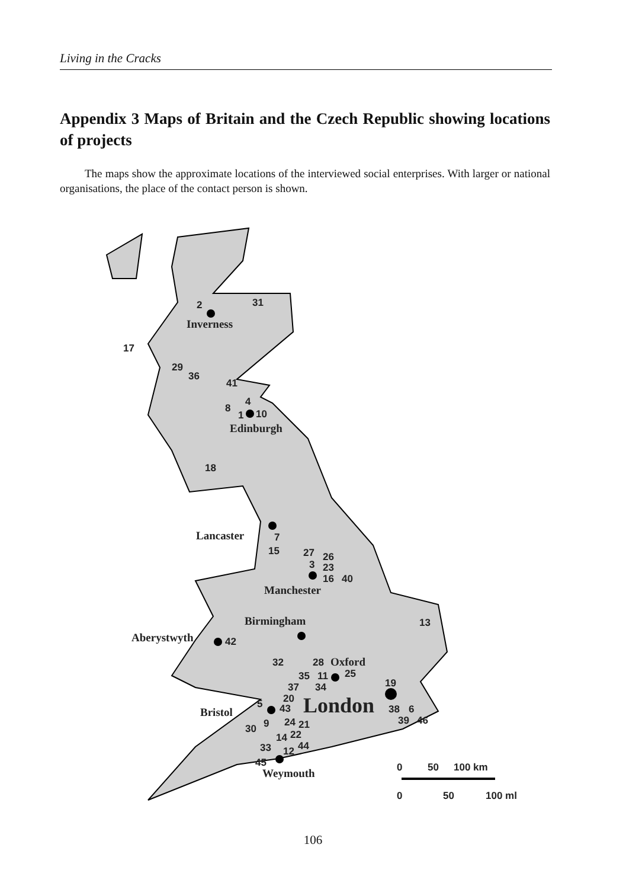Living in the Cracks
Appendix 3 Maps of Britain and the Czech Republic showing locations of projects
The maps show the approximate locations of the interviewed social enterprises. With larger or national organisations, the place of the contact person is shown.
Inverness
Edinburgh
Lancaster
Manchester
Birmingham
Aberystwyth
Oxford
Bristol
Weymouth
London
2
31
17
29
36
41
4
8
1
10
18
7
15
27
26
3
23
16
40
13
42
32
28
35
11
25
37
34
19
20
5
43
38
6
39
46
30
9
24
21
22
14
44
33
12
45
0
50
100 km
0
50
100 ml
106